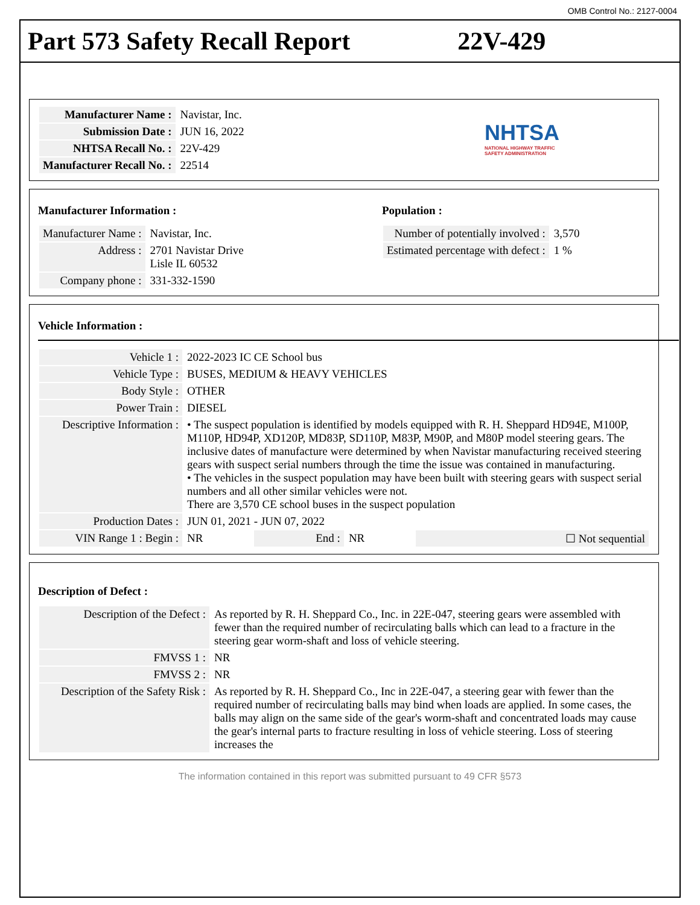OMB Control No.: 2127-0004
Part 573 Safety Recall Report 22V-429
| Manufacturer Name : | Navistar, Inc. |
| Submission Date : | JUN 16, 2022 |
| NHTSA Recall No. : | 22V-429 |
| Manufacturer Recall No. : | 22514 |
NHTSA
NATIONAL HIGHWAY TRAFFIC
SAFETY ADMINISTRATION
Manufacturer Information :
| Manufacturer Name : | Navistar, Inc. |
| Address : | 2701 Navistar Drive Lisle IL 60532 |
| Company phone : | 331-332-1590 |
Population :
| Number of potentially involved : | 3,570 |
| Estimated percentage with defect : | 1 % |
Vehicle Information :
| Vehicle 1 : | 2022-2023 IC CE School bus | | | |
| Vehicle Type : | BUSES, MEDIUM & HEAVY VEHICLES | | | |
| Body Style : | OTHER | | | |
| Power Train : | DIESEL | | | |
| Descriptive Information : | • The suspect population is identified by models equipped with R. H. Sheppard HD94E, M100P, M110P, HD94P, XD120P, MD83P, SD110P, M83P, M90P, and M80P model steering gears. The inclusive dates of manufacture were determined by when Navistar manufacturing received steering gears with suspect serial numbers through the time the issue was contained in manufacturing. • The vehicles in the suspect population may have been built with steering gears with suspect serial numbers and all other similar vehicles were not. There are 3,570 CE school buses in the suspect population | | | |
| Production Dates : | JUN 01, 2021 - JUN 07, 2022 | | | |
| VIN Range 1 : Begin : | NR | End : | NR | ☐ Not sequential |
Description of Defect :
| Description of the Defect : | As reported by R. H. Sheppard Co., Inc. in 22E-047, steering gears were assembled with fewer than the required number of recirculating balls which can lead to a fracture in the steering gear worm-shaft and loss of vehicle steering. |
| FMVSS 1 : | NR |
| FMVSS 2 : | NR |
| Description of the Safety Risk : | As reported by R. H. Sheppard Co., Inc in 22E-047, a steering gear with fewer than the required number of recirculating balls may bind when loads are applied. In some cases, the balls may align on the same side of the gear's worm-shaft and concentrated loads may cause the gear's internal parts to fracture resulting in loss of vehicle steering. Loss of steering increases the |
The information contained in this report was submitted pursuant to 49 CFR §573